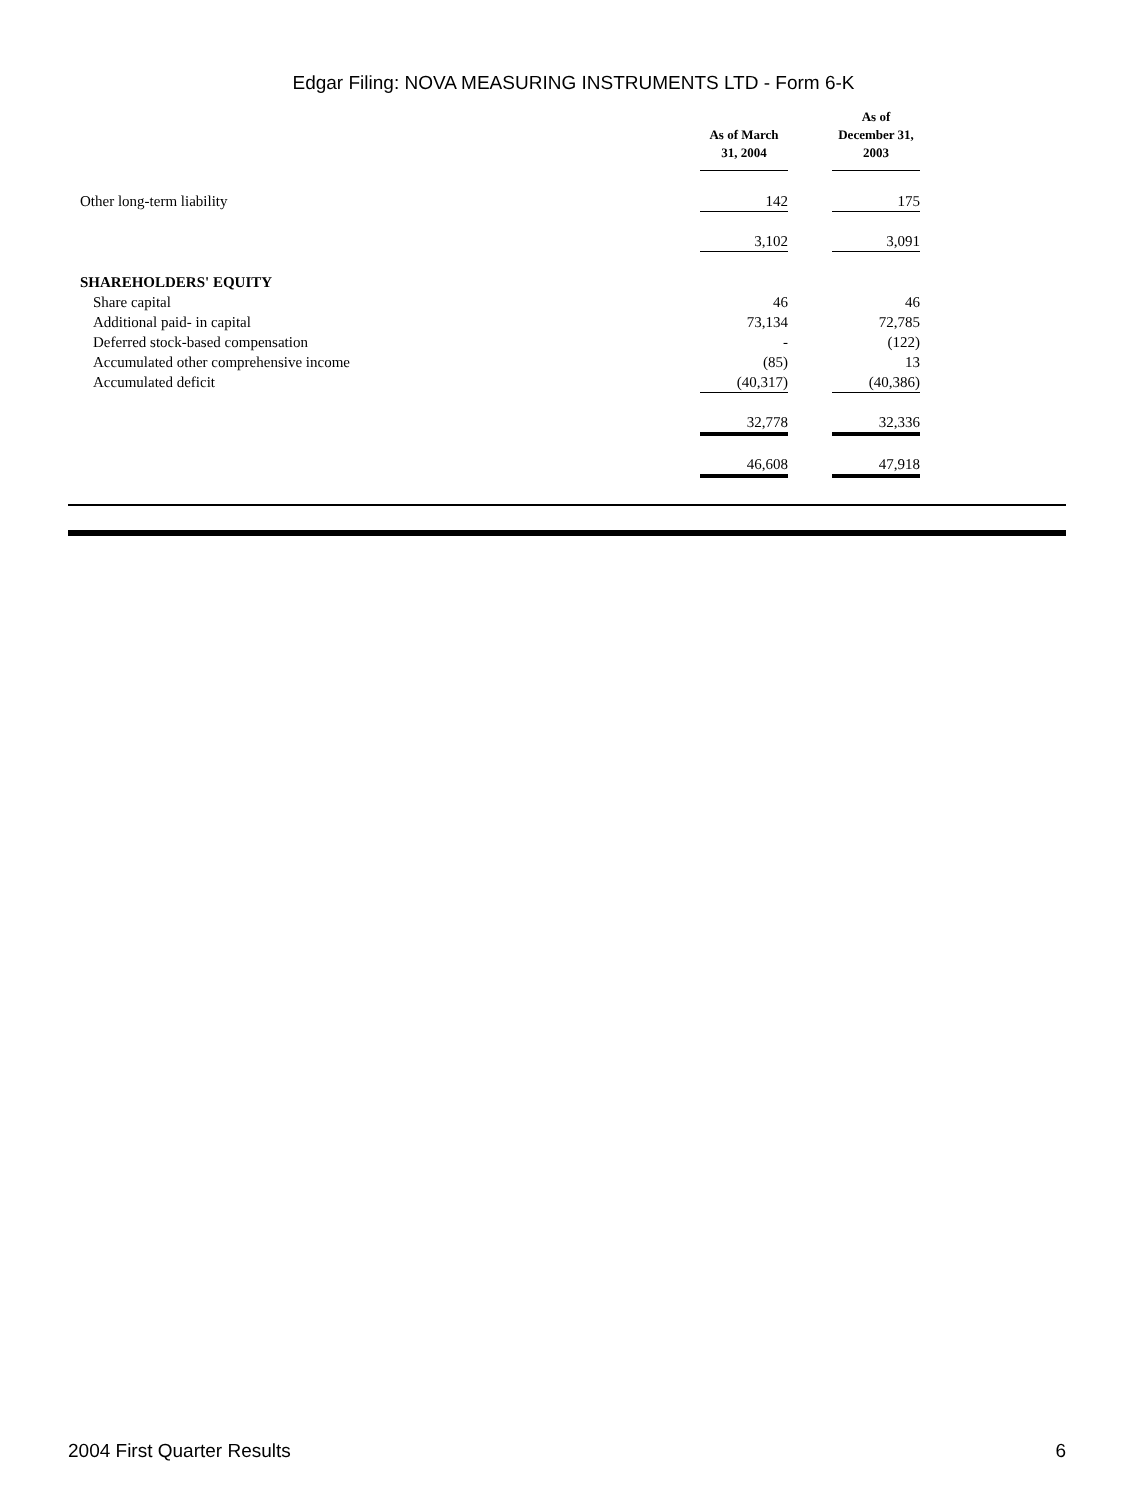Edgar Filing: NOVA MEASURING INSTRUMENTS LTD - Form 6-K
| | As of March 31, 2004 | | As of December 31, 2003 |
| --- | --- | --- | --- |
| Other long-term liability | 142 | | 175 |
| | 3,102 | | 3,091 |
| SHAREHOLDERS' EQUITY | | | |
| Share capital | 46 | | 46 |
| Additional paid- in capital | 73,134 | | 72,785 |
| Deferred stock-based compensation | - | | (122) |
| Accumulated other comprehensive income | (85) | | 13 |
| Accumulated deficit | (40,317) | | (40,386) |
| | 32,778 | | 32,336 |
| | 46,608 | | 47,918 |
2004 First Quarter Results 6